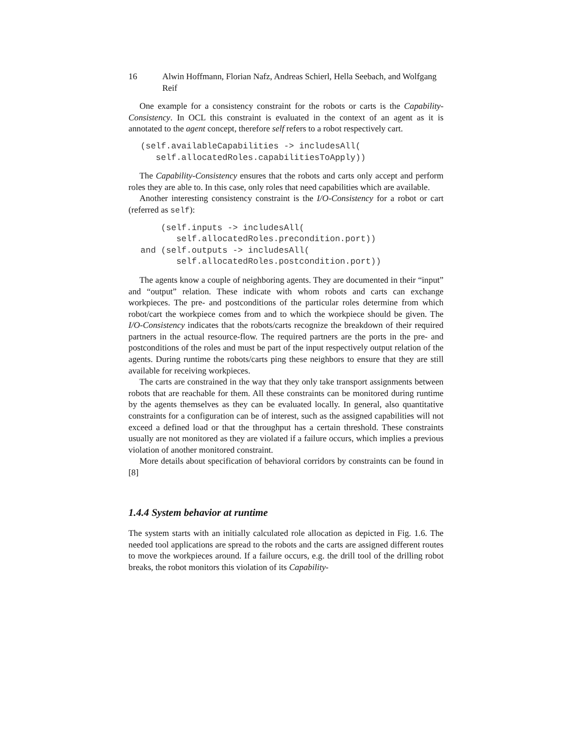16 Alwin Hoffmann, Florian Nafz, Andreas Schierl, Hella Seebach, and Wolfgang Reif
One example for a consistency constraint for the robots or carts is the Capability-Consistency. In OCL this constraint is evaluated in the context of an agent as it is annotated to the agent concept, therefore self refers to a robot respectively cart.
(self.availableCapabilities -> includesAll(
   self.allocatedRoles.capabilitiesToApply))
The Capability-Consistency ensures that the robots and carts only accept and perform roles they are able to. In this case, only roles that need capabilities which are available.
Another interesting consistency constraint is the I/O-Consistency for a robot or cart (referred as self):
    (self.inputs -> includesAll(
       self.allocatedRoles.precondition.port))
and (self.outputs -> includesAll(
       self.allocatedRoles.postcondition.port))
The agents know a couple of neighboring agents. They are documented in their “input” and “output” relation. These indicate with whom robots and carts can exchange workpieces. The pre- and postconditions of the particular roles determine from which robot/cart the workpiece comes from and to which the workpiece should be given. The I/O-Consistency indicates that the robots/carts recognize the breakdown of their required partners in the actual resource-flow. The required partners are the ports in the pre- and postconditions of the roles and must be part of the input respectively output relation of the agents. During runtime the robots/carts ping these neighbors to ensure that they are still available for receiving workpieces.
The carts are constrained in the way that they only take transport assignments between robots that are reachable for them. All these constraints can be monitored during runtime by the agents themselves as they can be evaluated locally. In general, also quantitative constraints for a configuration can be of interest, such as the assigned capabilities will not exceed a defined load or that the throughput has a certain threshold. These constraints usually are not monitored as they are violated if a failure occurs, which implies a previous violation of another monitored constraint.
More details about specification of behavioral corridors by constraints can be found in [8]
1.4.4 System behavior at runtime
The system starts with an initially calculated role allocation as depicted in Fig. 1.6. The needed tool applications are spread to the robots and the carts are assigned different routes to move the workpieces around. If a failure occurs, e.g. the drill tool of the drilling robot breaks, the robot monitors this violation of its Capability-